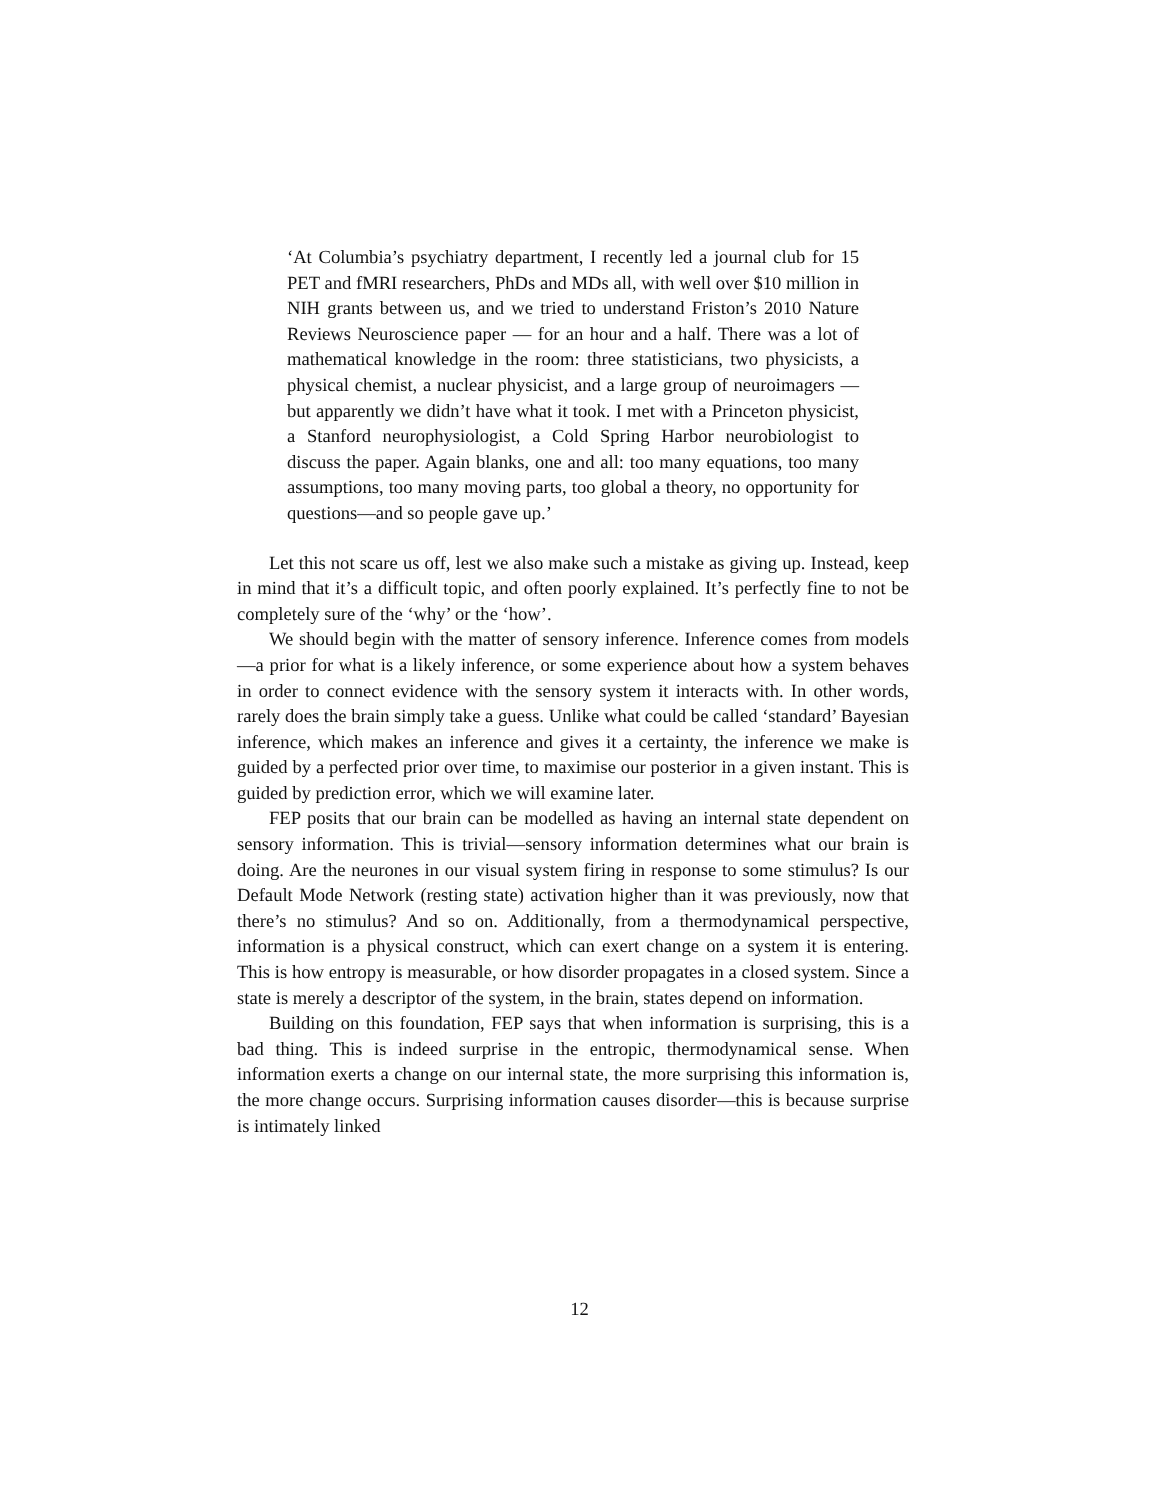‘At Columbia’s psychiatry department, I recently led a journal club for 15 PET and fMRI researchers, PhDs and MDs all, with well over $10 million in NIH grants between us, and we tried to understand Friston’s 2010 Nature Reviews Neuroscience paper — for an hour and a half. There was a lot of mathematical knowledge in the room: three statisticians, two physicists, a physical chemist, a nuclear physicist, and a large group of neuroimagers — but apparently we didn’t have what it took. I met with a Princeton physicist, a Stanford neurophysiologist, a Cold Spring Harbor neurobiologist to discuss the paper. Again blanks, one and all: too many equations, too many assumptions, too many moving parts, too global a theory, no opportunity for questions—and so people gave up.’
Let this not scare us off, lest we also make such a mistake as giving up. Instead, keep in mind that it’s a difficult topic, and often poorly explained. It’s perfectly fine to not be completely sure of the ‘why’ or the ‘how’.
We should begin with the matter of sensory inference. Inference comes from models—a prior for what is a likely inference, or some experience about how a system behaves in order to connect evidence with the sensory system it interacts with. In other words, rarely does the brain simply take a guess. Unlike what could be called ‘standard’ Bayesian inference, which makes an inference and gives it a certainty, the inference we make is guided by a perfected prior over time, to maximise our posterior in a given instant. This is guided by prediction error, which we will examine later.
FEP posits that our brain can be modelled as having an internal state dependent on sensory information. This is trivial—sensory information determines what our brain is doing. Are the neurones in our visual system firing in response to some stimulus? Is our Default Mode Network (resting state) activation higher than it was previously, now that there’s no stimulus? And so on. Additionally, from a thermodynamical perspective, information is a physical construct, which can exert change on a system it is entering. This is how entropy is measurable, or how disorder propagates in a closed system. Since a state is merely a descriptor of the system, in the brain, states depend on information.
Building on this foundation, FEP says that when information is surprising, this is a bad thing. This is indeed surprise in the entropic, thermodynamical sense. When information exerts a change on our internal state, the more surprising this information is, the more change occurs. Surprising information causes disorder—this is because surprise is intimately linked
12